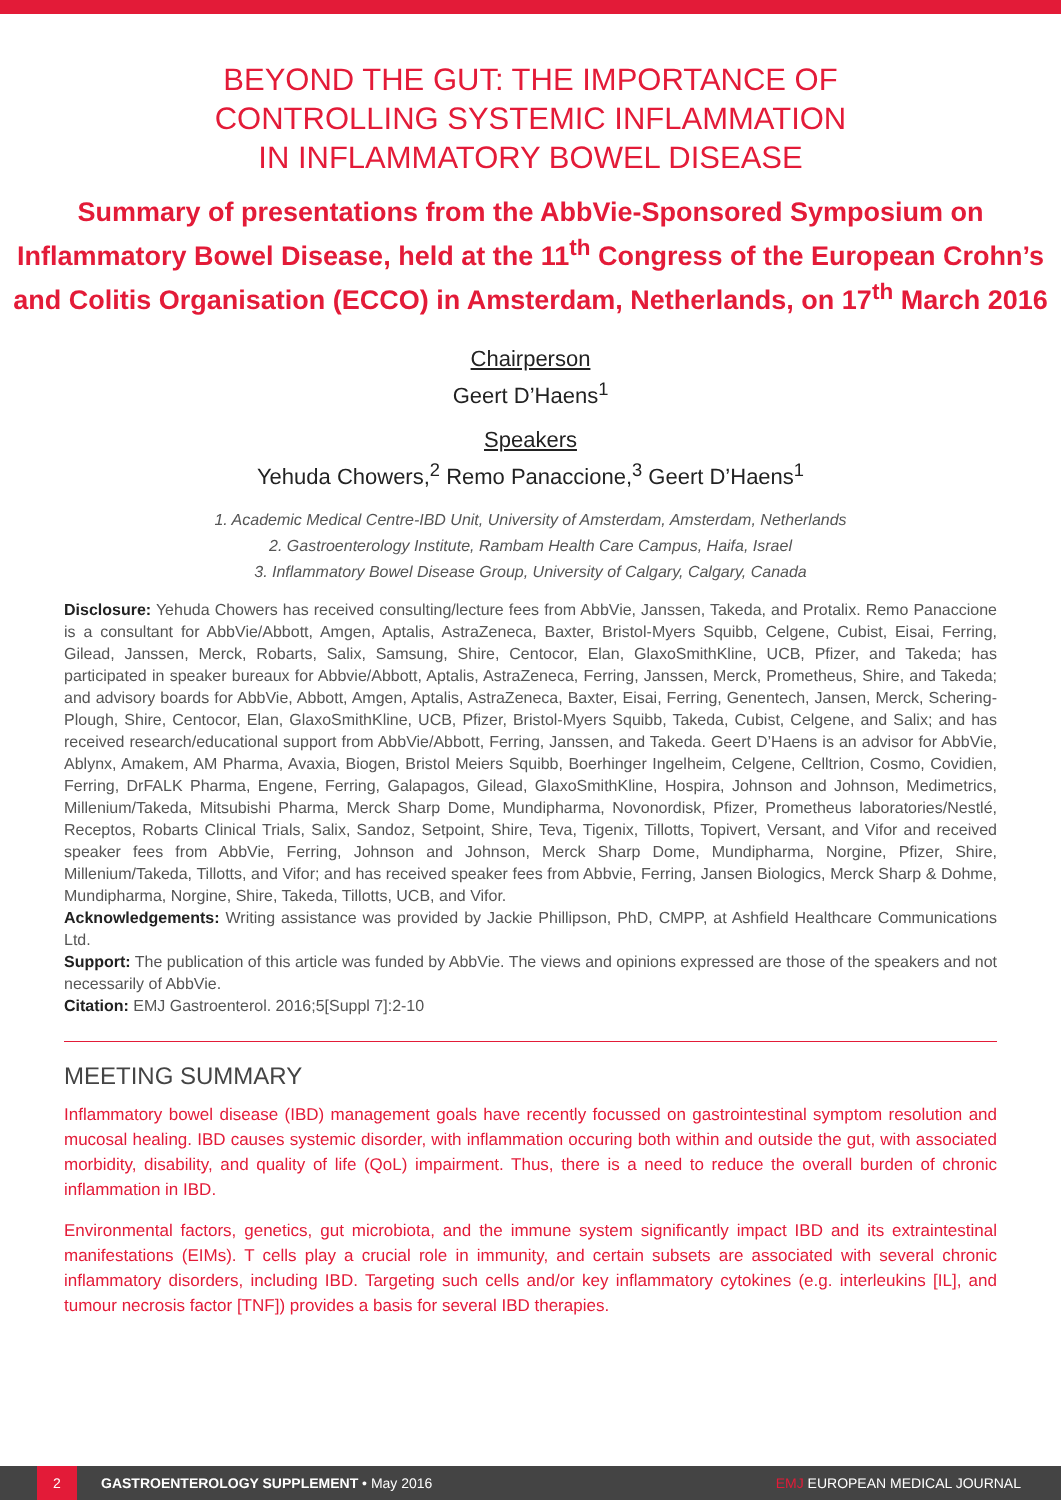BEYOND THE GUT: THE IMPORTANCE OF
CONTROLLING SYSTEMIC INFLAMMATION
IN INFLAMMATORY BOWEL DISEASE
Summary of presentations from the AbbVie-Sponsored Symposium on Inflammatory Bowel Disease, held at the 11<sup>th</sup> Congress of the European Crohn’s and Colitis Organisation (ECCO) in Amsterdam, Netherlands, on 17<sup>th</sup> March 2016
Chairperson
Geert D’Haens<sup>1</sup>
Speakers
Yehuda Chowers,<sup>2</sup> Remo Panaccione,<sup>3</sup> Geert D’Haens<sup>1</sup>
1. Academic Medical Centre-IBD Unit, University of Amsterdam, Amsterdam, Netherlands
2. Gastroenterology Institute, Rambam Health Care Campus, Haifa, Israel
3. Inflammatory Bowel Disease Group, University of Calgary, Calgary, Canada
Disclosure: Yehuda Chowers has received consulting/lecture fees from AbbVie, Janssen, Takeda, and Protalix. Remo Panaccione is a consultant for AbbVie/Abbott, Amgen, Aptalis, AstraZeneca, Baxter, Bristol-Myers Squibb, Celgene, Cubist, Eisai, Ferring, Gilead, Janssen, Merck, Robarts, Salix, Samsung, Shire, Centocor, Elan, GlaxoSmithKline, UCB, Pfizer, and Takeda; has participated in speaker bureaux for Abbvie/Abbott, Aptalis, AstraZeneca, Ferring, Janssen, Merck, Prometheus, Shire, and Takeda; and advisory boards for AbbVie, Abbott, Amgen, Aptalis, AstraZeneca, Baxter, Eisai, Ferring, Genentech, Jansen, Merck, Schering-Plough, Shire, Centocor, Elan, GlaxoSmithKline, UCB, Pfizer, Bristol-Myers Squibb, Takeda, Cubist, Celgene, and Salix; and has received research/educational support from AbbVie/Abbott, Ferring, Janssen, and Takeda. Geert D’Haens is an advisor for AbbVie, Ablynx, Amakem, AM Pharma, Avaxia, Biogen, Bristol Meiers Squibb, Boerhinger Ingelheim, Celgene, Celltrion, Cosmo, Covidien, Ferring, DrFALK Pharma, Engene, Ferring, Galapagos, Gilead, GlaxoSmithKline, Hospira, Johnson and Johnson, Medimetrics, Millenium/Takeda, Mitsubishi Pharma, Merck Sharp Dome, Mundipharma, Novonordisk, Pfizer, Prometheus laboratories/Nestlé, Receptos, Robarts Clinical Trials, Salix, Sandoz, Setpoint, Shire, Teva, Tigenix, Tillotts, Topivert, Versant, and Vifor and received speaker fees from AbbVie, Ferring, Johnson and Johnson, Merck Sharp Dome, Mundipharma, Norgine, Pfizer, Shire, Millenium/Takeda, Tillotts, and Vifor; and has received speaker fees from Abbvie, Ferring, Jansen Biologics, Merck Sharp & Dohme, Mundipharma, Norgine, Shire, Takeda, Tillotts, UCB, and Vifor.
Acknowledgements: Writing assistance was provided by Jackie Phillipson, PhD, CMPP, at Ashfield Healthcare Communications Ltd.
Support: The publication of this article was funded by AbbVie. The views and opinions expressed are those of the speakers and not necessarily of AbbVie.
Citation: EMJ Gastroenterol. 2016;5[Suppl 7]:2-10
MEETING SUMMARY
Inflammatory bowel disease (IBD) management goals have recently focussed on gastrointestinal symptom resolution and mucosal healing. IBD causes systemic disorder, with inflammation occuring both within and outside the gut, with associated morbidity, disability, and quality of life (QoL) impairment. Thus, there is a need to reduce the overall burden of chronic inflammation in IBD.
Environmental factors, genetics, gut microbiota, and the immune system significantly impact IBD and its extraintestinal manifestations (EIMs). T cells play a crucial role in immunity, and certain subsets are associated with several chronic inflammatory disorders, including IBD. Targeting such cells and/or key inflammatory cytokines (e.g. interleukins [IL], and tumour necrosis factor [TNF]) provides a basis for several IBD therapies.
2
GASTROENTEROLOGY SUPPLEMENT • May 2016 EMJ EUROPEAN MEDICAL JOURNAL